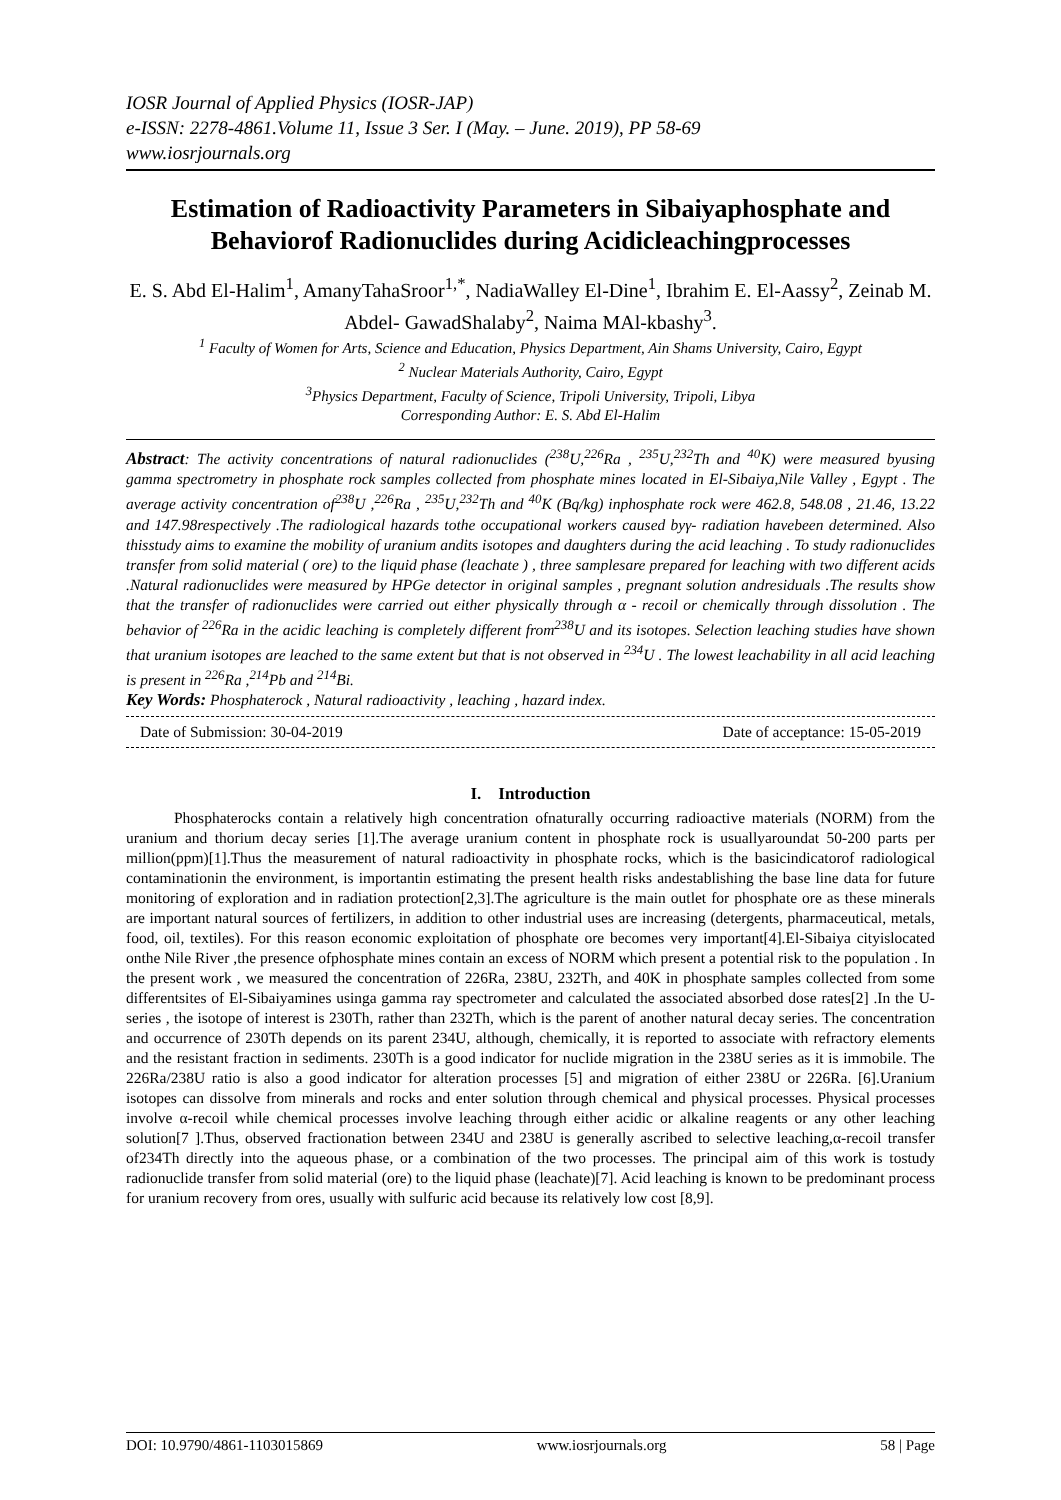IOSR Journal of Applied Physics (IOSR-JAP)
e-ISSN: 2278-4861.Volume 11, Issue 3 Ser. I (May. – June. 2019), PP 58-69
www.iosrjournals.org
Estimation of Radioactivity Parameters in Sibaiyaphosphate and Behaviorof Radionuclides during Acidicleachingprocesses
E. S. Abd El-Halim<sup>1</sup>, AmanyTahaSroor<sup>1,*</sup>, NadiaWalley El-Dine<sup>1</sup>, Ibrahim E. El-Aassy<sup>2</sup>, Zeinab M. Abdel- GawadShalaby<sup>2</sup>, Naima MAl-kbashy<sup>3</sup>.
<sup>1</sup> Faculty of Women for Arts, Science and Education, Physics Department, Ain Shams University, Cairo, Egypt
<sup>2</sup> Nuclear Materials Authority, Cairo, Egypt
<sup>3</sup> Physics Department, Faculty of Science, Tripoli University, Tripoli, Libya
Corresponding Author: E. S. Abd El-Halim
Abstract: The activity concentrations of natural radionuclides (<sup>238</sup>U,<sup>226</sup>Ra , <sup>235</sup>U,<sup>232</sup>Th and <sup>40</sup>K) were measured byusing gamma spectrometry in phosphate rock samples collected from phosphate mines located in El-Sibaiya,Nile Valley , Egypt . The average activity concentration of<sup>238</sup>U ,<sup>226</sup>Ra , <sup>235</sup>U,<sup>232</sup>Th and <sup>40</sup>K (Bq/kg) inphosphate rock were 462.8, 548.08 , 21.46, 13.22 and 147.98respectively .The radiological hazards tothe occupational workers caused byγ- radiation havebeen determined. Also thisstudy aims to examine the mobility of uranium andits isotopes and daughters during the acid leaching . To study radionuclides transfer from solid material ( ore) to the liquid phase (leachate ) , three samplesare prepared for leaching with two different acids .Natural radionuclides were measured by HPGe detector in original samples , pregnant solution andresiduals .The results show that the transfer of radionuclides were carried out either physically through α - recoil or chemically through dissolution . The behavior of <sup>226</sup>Ra in the acidic leaching is completely different from<sup>238</sup>U and its isotopes. Selection leaching studies have shown that uranium isotopes are leached to the same extent but that is not observed in <sup>234</sup>U . The lowest leachability in all acid leaching is present in <sup>226</sup>Ra ,<sup>214</sup>Pb and <sup>214</sup>Bi.
Key Words: Phosphaterock , Natural radioactivity , leaching , hazard index.
Date of Submission: 30-04-2019 Date of acceptance: 15-05-2019
I. Introduction
Phosphaterocks contain a relatively high concentration ofnaturally occurring radioactive materials (NORM) from the uranium and thorium decay series [1].The average uranium content in phosphate rock is usuallyaroundat 50-200 parts per million(ppm)[1].Thus the measurement of natural radioactivity in phosphate rocks, which is the basicindicatorof radiological contaminationin the environment, is importantin estimating the present health risks andestablishing the base line data for future monitoring of exploration and in radiation protection[2,3].The agriculture is the main outlet for phosphate ore as these minerals are important natural sources of fertilizers, in addition to other industrial uses are increasing (detergents, pharmaceutical, metals, food, oil, textiles). For this reason economic exploitation of phosphate ore becomes very important[4].El-Sibaiya cityislocated onthe Nile River ,the presence ofphosphate mines contain an excess of NORM which present a potential risk to the population . In the present work , we measured the concentration of 226Ra, 238U, 232Th, and 40K in phosphate samples collected from some differentsites of El-Sibaiyamines usinga gamma ray spectrometer and calculated the associated absorbed dose rates[2] .In the U-series , the isotope of interest is 230Th, rather than 232Th, which is the parent of another natural decay series. The concentration and occurrence of 230Th depends on its parent 234U, although, chemically, it is reported to associate with refractory elements and the resistant fraction in sediments. 230Th is a good indicator for nuclide migration in the 238U series as it is immobile. The 226Ra/238U ratio is also a good indicator for alteration processes [5] and migration of either 238U or 226Ra. [6].Uranium isotopes can dissolve from minerals and rocks and enter solution through chemical and physical processes. Physical processes involve α-recoil while chemical processes involve leaching through either acidic or alkaline reagents or any other leaching solution[7 ].Thus, observed fractionation between 234U and 238U is generally ascribed to selective leaching,α-recoil transfer of234Th directly into the aqueous phase, or a combination of the two processes. The principal aim of this work is tostudy radionuclide transfer from solid material (ore) to the liquid phase (leachate)[7]. Acid leaching is known to be predominant process for uranium recovery from ores, usually with sulfuric acid because its relatively low cost [8,9].
DOI: 10.9790/4861-1103015869 www.iosrjournals.org 58 | Page